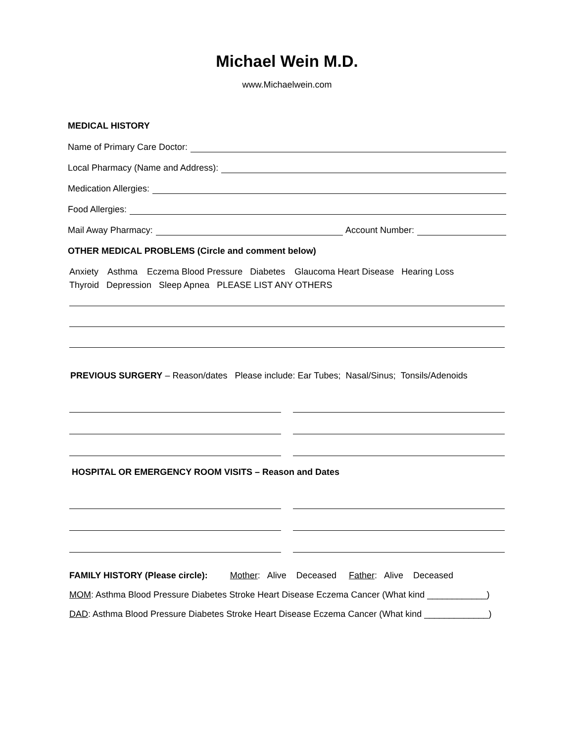Michael Wein M.D.
www.Michaelwein.com
MEDICAL HISTORY
Name of Primary Care Doctor:
Local Pharmacy (Name and Address):
Medication Allergies:
Food Allergies:
Mail Away Pharmacy: Account Number:
OTHER MEDICAL PROBLEMS (Circle and comment below)
Anxiety Asthma Eczema Blood Pressure Diabetes Glaucoma Heart Disease Hearing Loss
Thyroid Depression Sleep Apnea PLEASE LIST ANY OTHERS
PREVIOUS SURGERY – Reason/dates Please include: Ear Tubes; Nasal/Sinus; Tonsils/Adenoids
HOSPITAL OR EMERGENCY ROOM VISITS – Reason and Dates
FAMILY HISTORY (Please circle): Mother: Alive Deceased Father: Alive Deceased
MOM: Asthma Blood Pressure Diabetes Stroke Heart Disease Eczema Cancer (What kind ____________)
DAD: Asthma Blood Pressure Diabetes Stroke Heart Disease Eczema Cancer (What kind _____________)